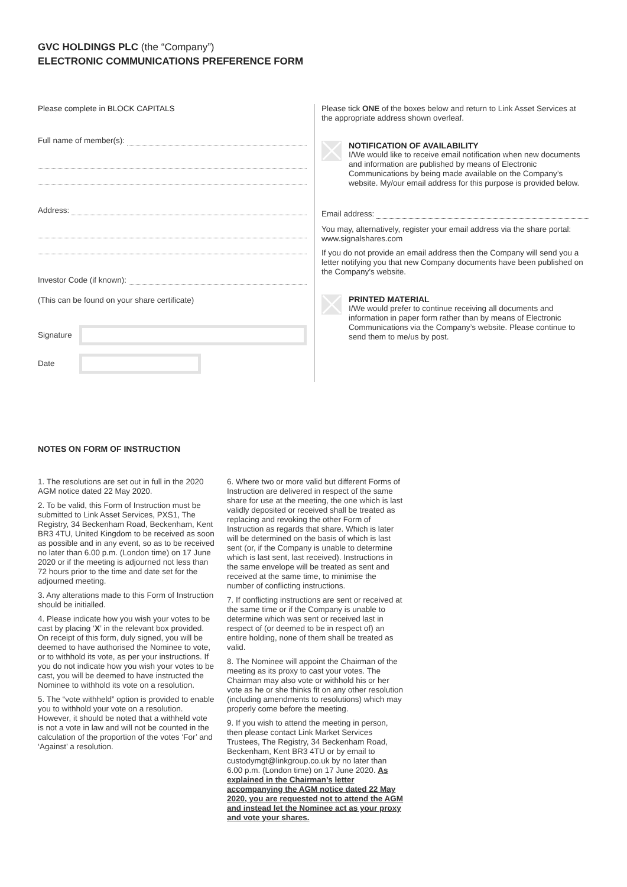GVC HOLDINGS PLC (the “Company”)
ELECTRONIC COMMUNICATIONS PREFERENCE FORM
Please complete in BLOCK CAPITALS
Full name of member(s):
Address:
Investor Code (if known):
(This can be found on your share certificate)
Signature
Date
Please tick ONE of the boxes below and return to Link Asset Services at the appropriate address shown overleaf.
NOTIFICATION OF AVAILABILITY
I/We would like to receive email notification when new documents and information are published by means of Electronic Communications by being made available on the Company’s website. My/our email address for this purpose is provided below.
Email address:
You may, alternatively, register your email address via the share portal: www.signalshares.com
If you do not provide an email address then the Company will send you a letter notifying you that new Company documents have been published on the Company’s website.
PRINTED MATERIAL
I/We would prefer to continue receiving all documents and information in paper form rather than by means of Electronic Communications via the Company’s website. Please continue to send them to me/us by post.
NOTES ON FORM OF INSTRUCTION
1. The resolutions are set out in full in the 2020 AGM notice dated 22 May 2020.
2. To be valid, this Form of Instruction must be submitted to Link Asset Services, PXS1, The Registry, 34 Beckenham Road, Beckenham, Kent BR3 4TU, United Kingdom to be received as soon as possible and in any event, so as to be received no later than 6.00 p.m. (London time) on 17 June 2020 or if the meeting is adjourned not less than 72 hours prior to the time and date set for the adjourned meeting.
3. Any alterations made to this Form of Instruction should be initialled.
4. Please indicate how you wish your votes to be cast by placing ‘X’ in the relevant box provided. On receipt of this form, duly signed, you will be deemed to have authorised the Nominee to vote, or to withhold its vote, as per your instructions. If you do not indicate how you wish your votes to be cast, you will be deemed to have instructed the Nominee to withhold its vote on a resolution.
5. The “vote withheld” option is provided to enable you to withhold your vote on a resolution. However, it should be noted that a withheld vote is not a vote in law and will not be counted in the calculation of the proportion of the votes ‘For’ and ‘Against’ a resolution.
6. Where two or more valid but different Forms of Instruction are delivered in respect of the same share for use at the meeting, the one which is last validly deposited or received shall be treated as replacing and revoking the other Form of Instruction as regards that share. Which is later will be determined on the basis of which is last sent (or, if the Company is unable to determine which is last sent, last received). Instructions in the same envelope will be treated as sent and received at the same time, to minimise the number of conflicting instructions.
7. If conflicting instructions are sent or received at the same time or if the Company is unable to determine which was sent or received last in respect of (or deemed to be in respect of) an entire holding, none of them shall be treated as valid.
8. The Nominee will appoint the Chairman of the meeting as its proxy to cast your votes. The Chairman may also vote or withhold his or her vote as he or she thinks fit on any other resolution (including amendments to resolutions) which may properly come before the meeting.
9. If you wish to attend the meeting in person, then please contact Link Market Services Trustees, The Registry, 34 Beckenham Road, Beckenham, Kent BR3 4TU or by email to custodymgt@linkgroup.co.uk by no later than 6.00 p.m. (London time) on 17 June 2020. As explained in the Chairman’s letter accompanying the AGM notice dated 22 May 2020, you are requested not to attend the AGM and instead let the Nominee act as your proxy and vote your shares.